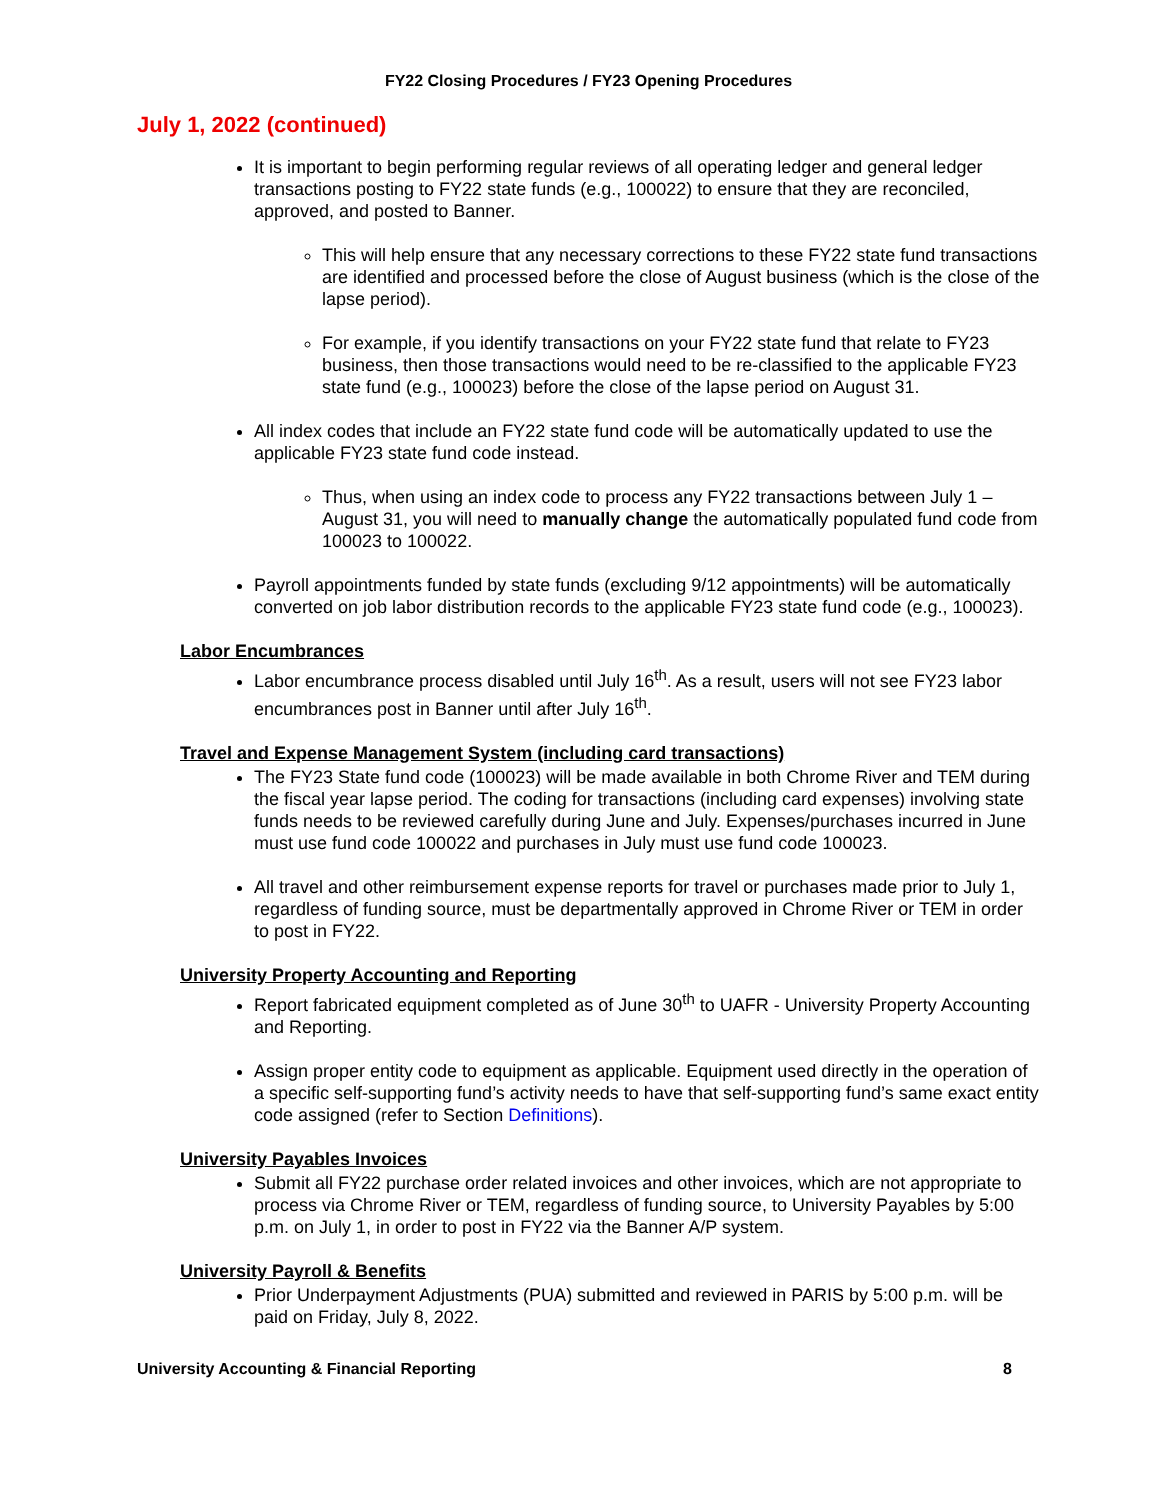FY22 Closing Procedures / FY23 Opening Procedures
July 1, 2022 (continued)
It is important to begin performing regular reviews of all operating ledger and general ledger transactions posting to FY22 state funds (e.g., 100022) to ensure that they are reconciled, approved, and posted to Banner.
This will help ensure that any necessary corrections to these FY22 state fund transactions are identified and processed before the close of August business (which is the close of the lapse period).
For example, if you identify transactions on your FY22 state fund that relate to FY23 business, then those transactions would need to be re-classified to the applicable FY23 state fund (e.g., 100023) before the close of the lapse period on August 31.
All index codes that include an FY22 state fund code will be automatically updated to use the applicable FY23 state fund code instead.
Thus, when using an index code to process any FY22 transactions between July 1 – August 31, you will need to manually change the automatically populated fund code from 100023 to 100022.
Payroll appointments funded by state funds (excluding 9/12 appointments) will be automatically converted on job labor distribution records to the applicable FY23 state fund code (e.g., 100023).
Labor Encumbrances
Labor encumbrance process disabled until July 16<sup>th</sup>. As a result, users will not see FY23 labor encumbrances post in Banner until after July 16<sup>th</sup>.
Travel and Expense Management System (including card transactions)
The FY23 State fund code (100023) will be made available in both Chrome River and TEM during the fiscal year lapse period. The coding for transactions (including card expenses) involving state funds needs to be reviewed carefully during June and July. Expenses/purchases incurred in June must use fund code 100022 and purchases in July must use fund code 100023.
All travel and other reimbursement expense reports for travel or purchases made prior to July 1, regardless of funding source, must be departmentally approved in Chrome River or TEM in order to post in FY22.
University Property Accounting and Reporting
Report fabricated equipment completed as of June 30<sup>th</sup> to UAFR - University Property Accounting and Reporting.
Assign proper entity code to equipment as applicable. Equipment used directly in the operation of a specific self-supporting fund’s activity needs to have that self-supporting fund’s same exact entity code assigned (refer to Section Definitions).
University Payables Invoices
Submit all FY22 purchase order related invoices and other invoices, which are not appropriate to process via Chrome River or TEM, regardless of funding source, to University Payables by 5:00 p.m. on July 1, in order to post in FY22 via the Banner A/P system.
University Payroll & Benefits
Prior Underpayment Adjustments (PUA) submitted and reviewed in PARIS by 5:00 p.m. will be paid on Friday, July 8, 2022.
University Accounting & Financial Reporting 8